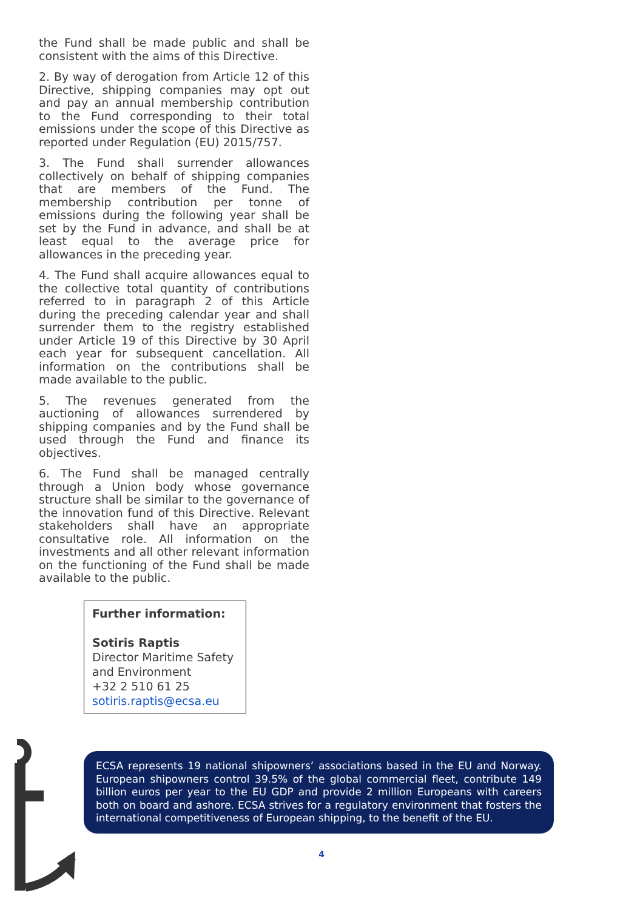the Fund shall be made public and shall be consistent with the aims of this Directive.
2. By way of derogation from Article 12 of this Directive, shipping companies may opt out and pay an annual membership contribution to the Fund corresponding to their total emissions under the scope of this Directive as reported under Regulation (EU) 2015/757.
3. The Fund shall surrender allowances collectively on behalf of shipping companies that are members of the Fund. The membership contribution per tonne of emissions during the following year shall be set by the Fund in advance, and shall be at least equal to the average price for allowances in the preceding year.
4. The Fund shall acquire allowances equal to the collective total quantity of contributions referred to in paragraph 2 of this Article during the preceding calendar year and shall surrender them to the registry established under Article 19 of this Directive by 30 April each year for subsequent cancellation. All information on the contributions shall be made available to the public.
5. The revenues generated from the auctioning of allowances surrendered by shipping companies and by the Fund shall be used through the Fund and finance its objectives.
6. The Fund shall be managed centrally through a Union body whose governance structure shall be similar to the governance of the innovation fund of this Directive. Relevant stakeholders shall have an appropriate consultative role. All information on the investments and all other relevant information on the functioning of the Fund shall be made available to the public.
Further information:
Sotiris Raptis
Director Maritime Safety and Environment
+32 2 510 61 25
sotiris.raptis@ecsa.eu
ECSA represents 19 national shipowners’ associations based in the EU and Norway. European shipowners control 39.5% of the global commercial fleet, contribute 149 billion euros per year to the EU GDP and provide 2 million Europeans with careers both on board and ashore. ECSA strives for a regulatory environment that fosters the international competitiveness of European shipping, to the benefit of the EU.
4